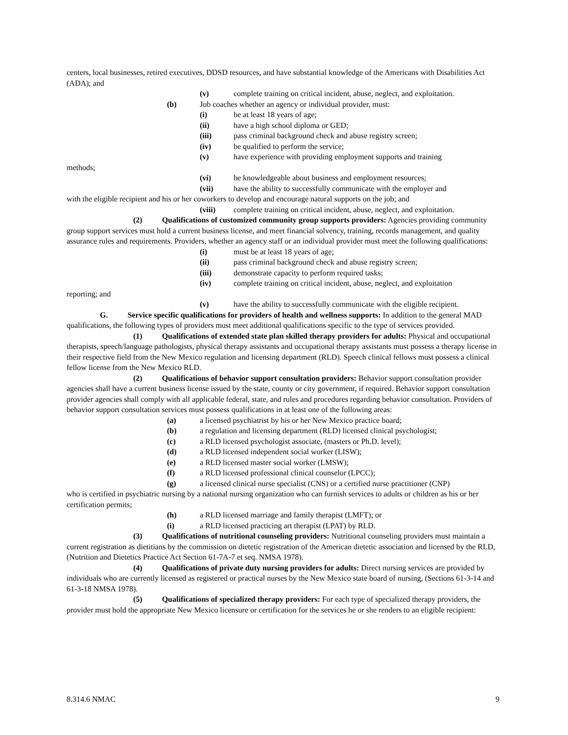centers, local businesses, retired executives, DDSD resources, and have substantial knowledge of the Americans with Disabilities Act (ADA); and
(v) complete training on critical incident, abuse, neglect, and exploitation.
(b) Job coaches whether an agency or individual provider, must:
(i) be at least 18 years of age;
(ii) have a high school diploma or GED;
(iii) pass criminal background check and abuse registry screen;
(iv) be qualified to perform the service;
(v) have experience with providing employment supports and training
methods;
(vi) be knowledgeable about business and employment resources;
(vii) have the ability to successfully communicate with the employer and
with the eligible recipient and his or her coworkers to develop and encourage natural supports on the job; and
(viii) complete training on critical incident, abuse, neglect, and exploitation.
(2) Qualifications of customized community group supports providers: Agencies providing community group support services must hold a current business license, and meet financial solvency, training, records management, and quality assurance rules and requirements. Providers, whether an agency staff or an individual provider must meet the following qualifications:
(i) must be at least 18 years of age;
(ii) pass criminal background check and abuse registry screen;
(iii) demonstrate capacity to perform required tasks;
(iv) complete training on critical incident, abuse, neglect, and exploitation
reporting; and
(v) have the ability to successfully communicate with the eligible recipient.
G. Service specific qualifications for providers of health and wellness supports: In addition to the general MAD qualifications, the following types of providers must meet additional qualifications specific to the type of services provided.
(1) Qualifications of extended state plan skilled therapy providers for adults: Physical and occupational therapists, speech/language pathologists, physical therapy assistants and occupational therapy assistants must possess a therapy license in their respective field from the New Mexico regulation and licensing department (RLD). Speech clinical fellows must possess a clinical fellow license from the New Mexico RLD.
(2) Qualifications of behavior support consultation providers: Behavior support consultation provider agencies shall have a current business license issued by the state, county or city government, if required. Behavior support consultation provider agencies shall comply with all applicable federal, state, and rules and procedures regarding behavior consultation. Providers of behavior support consultation services must possess qualifications in at least one of the following areas:
(a) a licensed psychiatrist by his or her New Mexico practice board;
(b) a regulation and licensing department (RLD) licensed clinical psychologist;
(c) a RLD licensed psychologist associate, (masters or Ph.D. level);
(d) a RLD licensed independent social worker (LISW);
(e) a RLD licensed master social worker (LMSW);
(f) a RLD licensed professional clinical counselor (LPCC);
(g) a licensed clinical nurse specialist (CNS) or a certified nurse practitioner (CNP)
who is certified in psychiatric nursing by a national nursing organization who can furnish services to adults or children as his or her certification permits;
(h) a RLD licensed marriage and family therapist (LMFT); or
(i) a RLD licensed practicing art therapist (LPAT) by RLD.
(3) Qualifications of nutritional counseling providers: Nutritional counseling providers must maintain a current registration as dietitians by the commission on dietetic registration of the American dietetic association and licensed by the RLD, (Nutrition and Dietetics Practice Act Section 61-7A-7 et seq. NMSA 1978).
(4) Qualifications of private duty nursing providers for adults: Direct nursing services are provided by individuals who are currently licensed as registered or practical nurses by the New Mexico state board of nursing, (Sections 61-3-14 and 61-3-18 NMSA 1978).
(5) Qualifications of specialized therapy providers: For each type of specialized therapy providers, the provider must hold the appropriate New Mexico licensure or certification for the services he or she renders to an eligible recipient:
8.314.6 NMAC 9